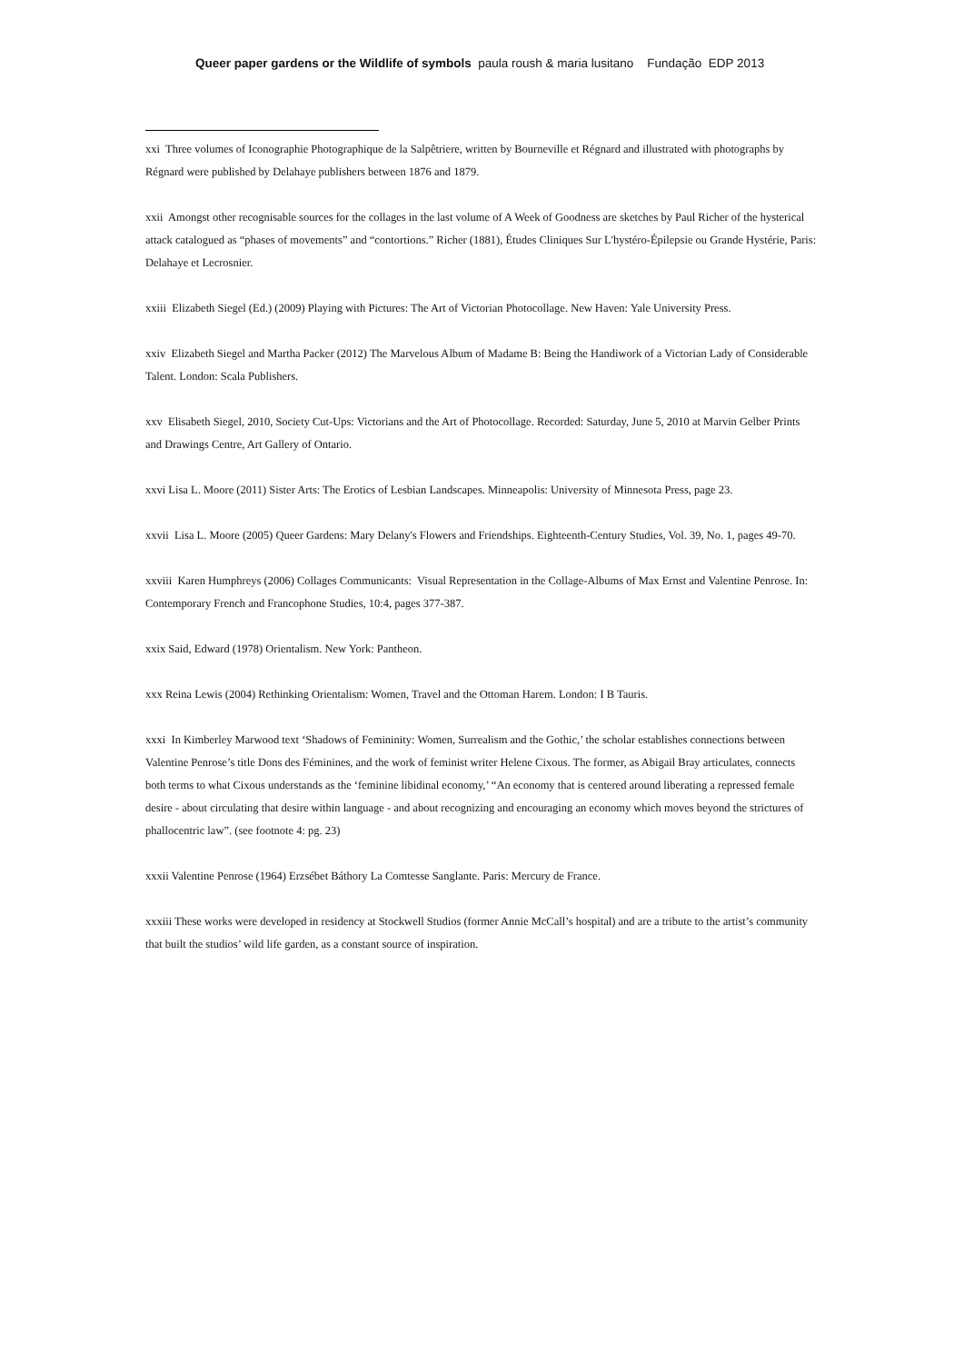Queer paper gardens or the Wildlife of symbols paula roush & maria lusitano Fundação EDP 2013
xxi Three volumes of Iconographie Photographique de la Salpêtriere, written by Bourneville et Régnard and illustrated with photographs by Régnard were published by Delahaye publishers between 1876 and 1879.
xxii Amongst other recognisable sources for the collages in the last volume of A Week of Goodness are sketches by Paul Richer of the hysterical attack catalogued as “phases of movements” and “contortions.” Richer (1881), Études Cliniques Sur L'hystéro-Épilepsie ou Grande Hystérie, Paris: Delahaye et Lecrosnier.
xxiii Elizabeth Siegel (Ed.) (2009) Playing with Pictures: The Art of Victorian Photocollage. New Haven: Yale University Press.
xxiv Elizabeth Siegel and Martha Packer (2012) The Marvelous Album of Madame B: Being the Handiwork of a Victorian Lady of Considerable Talent. London: Scala Publishers.
xxv Elisabeth Siegel, 2010, Society Cut-Ups: Victorians and the Art of Photocollage. Recorded: Saturday, June 5, 2010 at Marvin Gelber Prints and Drawings Centre, Art Gallery of Ontario.
xxvi Lisa L. Moore (2011) Sister Arts: The Erotics of Lesbian Landscapes. Minneapolis: University of Minnesota Press, page 23.
xxvii Lisa L. Moore (2005) Queer Gardens: Mary Delany's Flowers and Friendships. Eighteenth-Century Studies, Vol. 39, No. 1, pages 49-70.
xxviii Karen Humphreys (2006) Collages Communicants: Visual Representation in the Collage-Albums of Max Ernst and Valentine Penrose. In: Contemporary French and Francophone Studies, 10:4, pages 377-387.
xxix Said, Edward (1978) Orientalism. New York: Pantheon.
xxx Reina Lewis (2004) Rethinking Orientalism: Women, Travel and the Ottoman Harem. London: I B Tauris.
xxxi In Kimberley Marwood text ‘Shadows of Femininity: Women, Surrealism and the Gothic,’ the scholar establishes connections between Valentine Penrose’s title Dons des Féminines, and the work of feminist writer Helene Cixous. The former, as Abigail Bray articulates, connects both terms to what Cixous understands as the ‘feminine libidinal economy,’ “An economy that is centered around liberating a repressed female desire - about circulating that desire within language - and about recognizing and encouraging an economy which moves beyond the strictures of phallocentric law”. (see footnote 4: pg. 23)
xxxii Valentine Penrose (1964) Erzsébet Báthory La Comtesse Sanglante. Paris: Mercury de France.
xxxiii These works were developed in residency at Stockwell Studios (former Annie McCall’s hospital) and are a tribute to the artist’s community that built the studios’ wild life garden, as a constant source of inspiration.